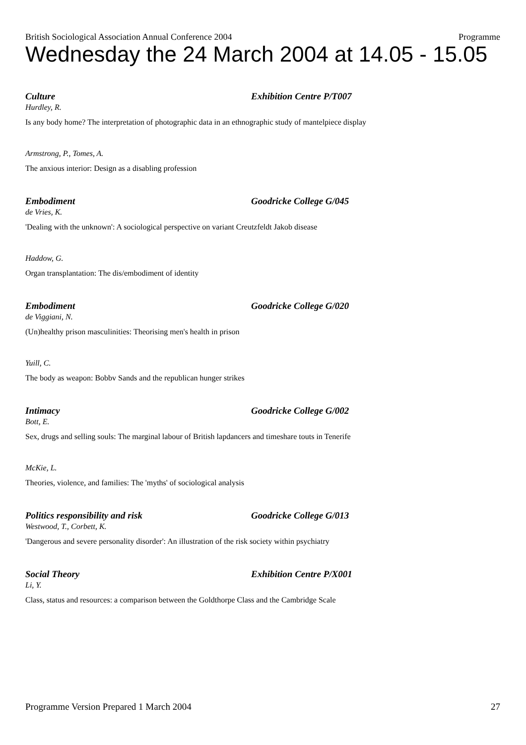British Sociological Association Annual Conference 2004 Programme
Wednesday the 24 March 2004 at 14.05 - 15.05
Culture Exhibition Centre P/T007
Hurdley, R.
Is any body home? The interpretation of photographic data in an ethnographic study of mantelpiece display
Armstrong, P., Tomes, A.
The anxious interior: Design as a disabling profession
Embodiment Goodricke College G/045
de Vries, K.
'Dealing with the unknown': A sociological perspective on variant Creutzfeldt Jakob disease
Haddow, G.
Organ transplantation: The dis/embodiment of identity
Embodiment Goodricke College G/020
de Viggiani, N.
(Un)healthy prison masculinities: Theorising men's health in prison
Yuill, C.
The body as weapon: Bobbv Sands and the republican hunger strikes
Intimacy Goodricke College G/002
Bott, E.
Sex, drugs and selling souls: The marginal labour of British lapdancers and timeshare touts in Tenerife
McKie, L.
Theories, violence, and families: The 'myths' of sociological analysis
Politics responsibility and risk Goodricke College G/013
Westwood, T., Corbett, K.
'Dangerous and severe personality disorder': An illustration of the risk society within psychiatry
Social Theory Exhibition Centre P/X001
Li, Y.
Class, status and resources: a comparison between the Goldthorpe Class and the Cambridge Scale
Programme Version Prepared 1 March 2004 27